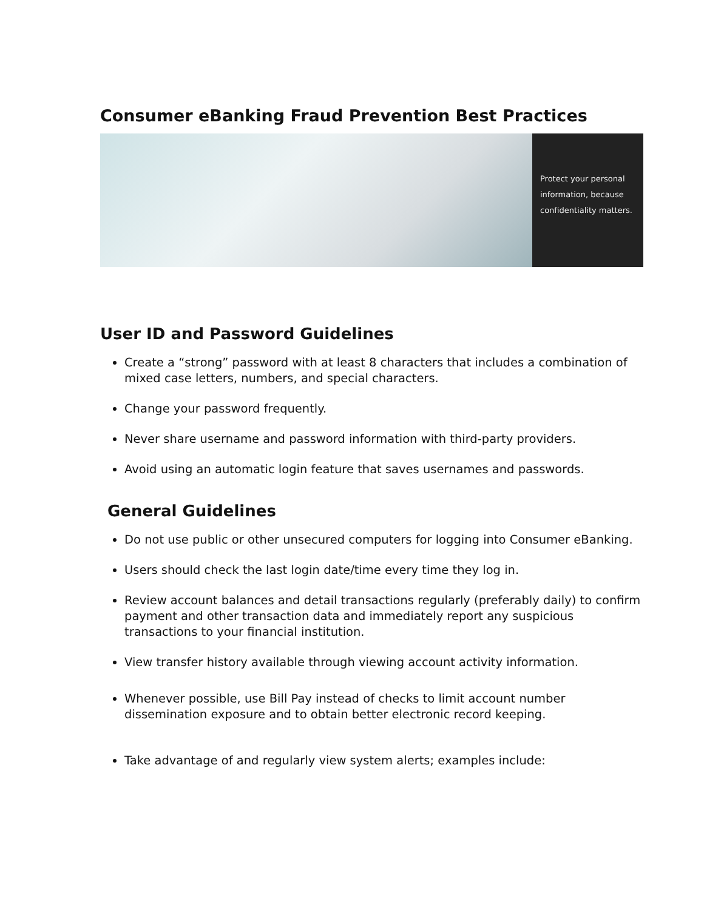Consumer eBanking Fraud Prevention Best Practices
Protect your personal
information, because
confidentiality matters.
User ID and Password Guidelines
Create a “strong” password with at least 8 characters that includes a combination of mixed case letters, numbers, and special characters.
Change your password frequently.
Never share username and password information with third-party providers.
Avoid using an automatic login feature that saves usernames and passwords.
General Guidelines
Do not use public or other unsecured computers for logging into Consumer eBanking.
Users should check the last login date/time every time they log in.
Review account balances and detail transactions regularly (preferably daily) to confirm payment and other transaction data and immediately report any suspicious transactions to your financial institution.
View transfer history available through viewing account activity information.
Whenever possible, use Bill Pay instead of checks to limit account number dissemination exposure and to obtain better electronic record keeping.
Take advantage of and regularly view system alerts; examples include: